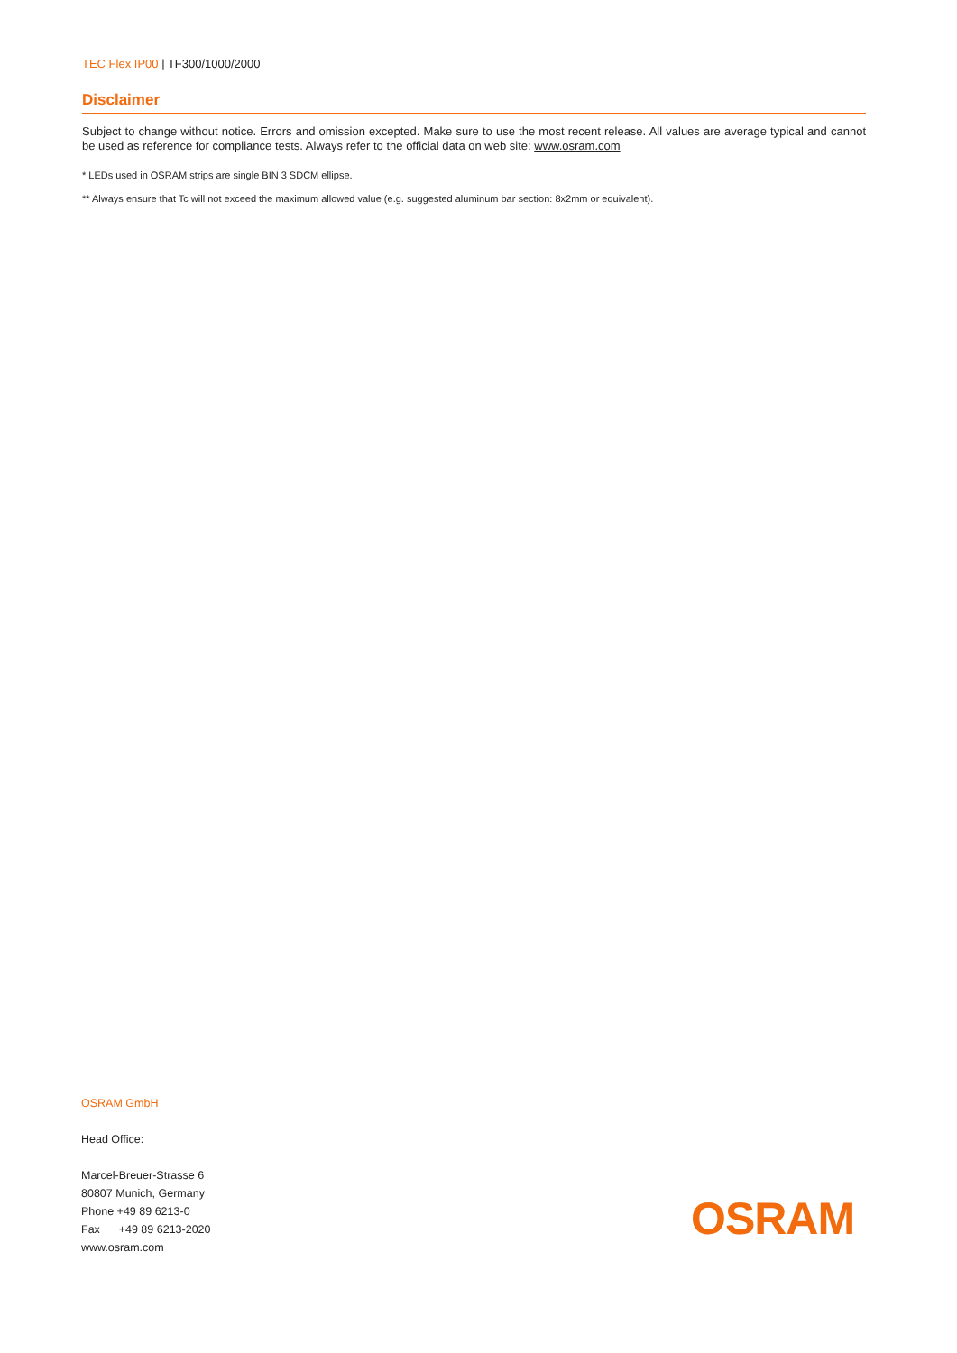TEC Flex IP00 | TF300/1000/2000
Disclaimer
Subject to change without notice. Errors and omission excepted. Make sure to use the most recent release. All values are average typical and cannot be used as reference for compliance tests. Always refer to the official data on web site: www.osram.com
* LEDs used in OSRAM strips are single BIN 3 SDCM ellipse.
** Always ensure that Tc will not exceed the maximum allowed value (e.g. suggested aluminum bar section: 8x2mm or equivalent).
OSRAM GmbH
Head Office:
Marcel-Breuer-Strasse 6
80807 Munich, Germany
Phone +49 89 6213-0
Fax +49 89 6213-2020
www.osram.com
OSRAM